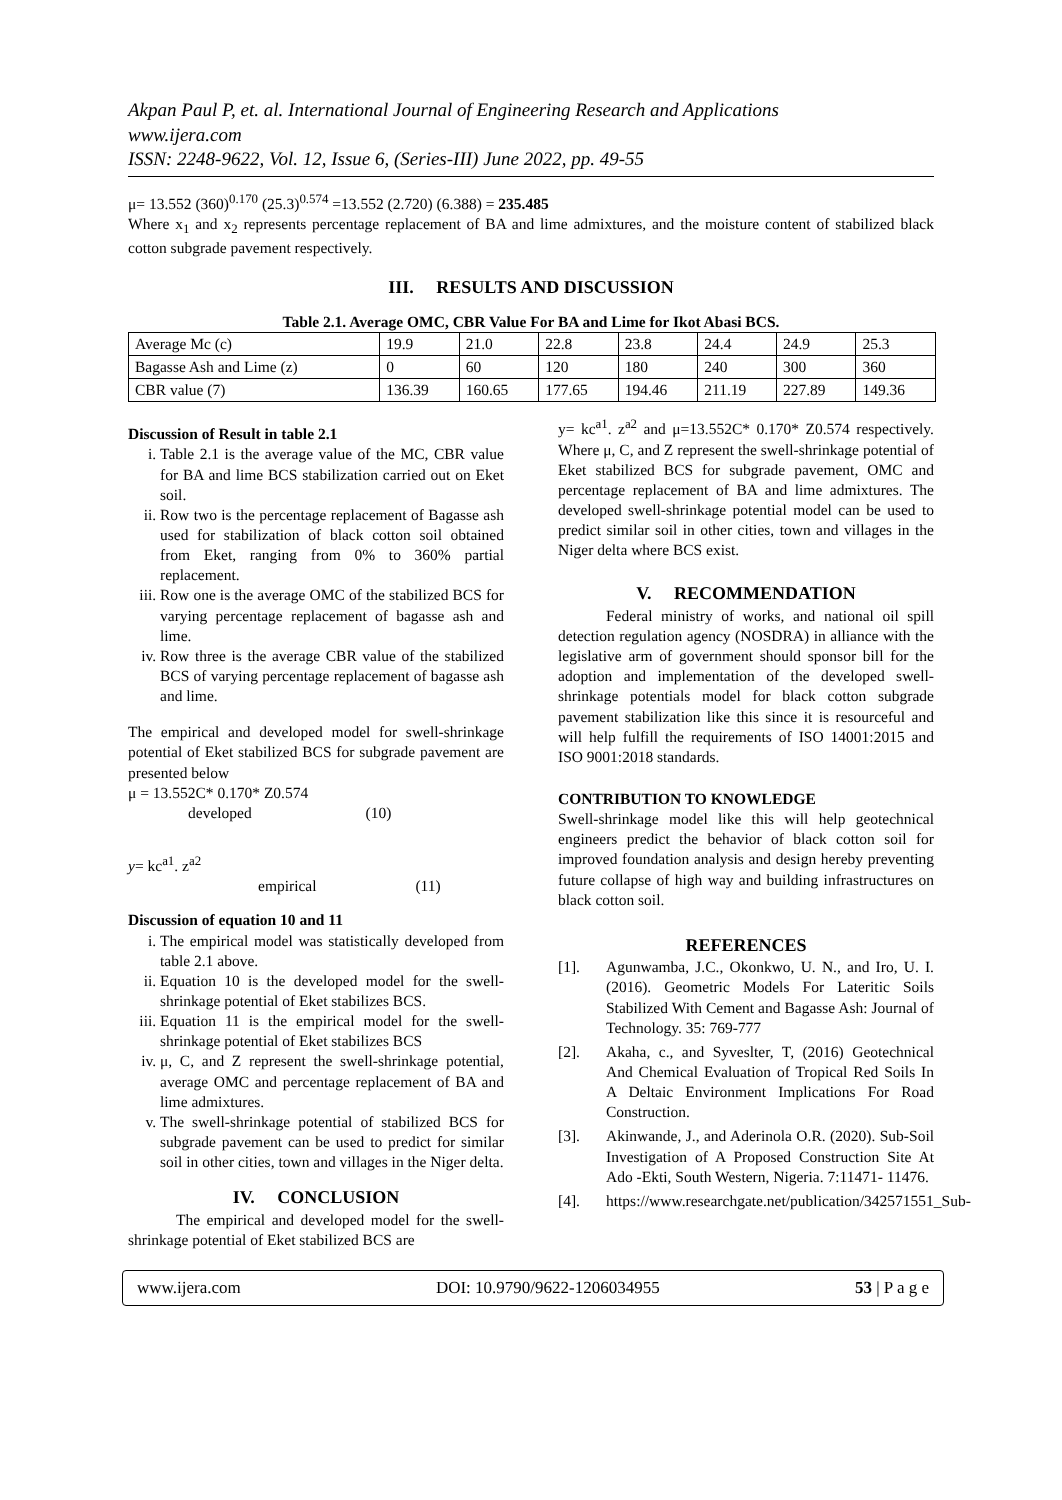Akpan Paul P, et. al. International Journal of Engineering Research and Applications
www.ijera.com
ISSN: 2248-9622, Vol. 12, Issue 6, (Series-III) June 2022, pp. 49-55
μ= 13.552 (360)<sup>0.170</sup> (25.3)<sup>0.574</sup> =13.552 (2.720) (6.388) = 235.485
Where x<sub>1</sub> and x<sub>2</sub> represents percentage replacement of BA and lime admixtures, and the moisture content of stabilized black cotton subgrade pavement respectively.
III. RESULTS AND DISCUSSION
Table 2.1. Average OMC, CBR Value For BA and Lime for Ikot Abasi BCS.
| Average Mc (c) | 19.9 | 21.0 | 22.8 | 23.8 | 24.4 | 24.9 | 25.3 |
| Bagasse Ash and Lime (z) | 0 | 60 | 120 | 180 | 240 | 300 | 360 |
| CBR value (7) | 136.39 | 160.65 | 177.65 | 194.46 | 211.19 | 227.89 | 149.36 |
Discussion of Result in table 2.1
i. Table 2.1 is the average value of the MC, CBR value for BA and lime BCS stabilization carried out on Eket soil.
ii. Row two is the percentage replacement of Bagasse ash used for stabilization of black cotton soil obtained from Eket, ranging from 0% to 360% partial replacement.
iii. Row one is the average OMC of the stabilized BCS for varying percentage replacement of bagasse ash and lime.
iv. Row three is the average CBR value of the stabilized BCS of varying percentage replacement of bagasse ash and lime.
The empirical and developed model for swell-shrinkage potential of Eket stabilized BCS for subgrade pavement are presented below
μ = 13.552C* 0.170* Z0.574
developed (10)
y= kc<sup>a1</sup>. z<sup>a2</sup>
empirical (11)
Discussion of equation 10 and 11
i. The empirical model was statistically developed from table 2.1 above.
ii. Equation 10 is the developed model for the swell-shrinkage potential of Eket stabilizes BCS.
iii. Equation 11 is the empirical model for the swell-shrinkage potential of Eket stabilizes BCS
iv. μ, C, and Z represent the swell-shrinkage potential, average OMC and percentage replacement of BA and lime admixtures.
v. The swell-shrinkage potential of stabilized BCS for subgrade pavement can be used to predict for similar soil in other cities, town and villages in the Niger delta.
IV. CONCLUSION
The empirical and developed model for the swell-shrinkage potential of Eket stabilized BCS are
y= kc<sup>a1</sup>. z<sup>a2</sup> and μ=13.552C* 0.170* Z0.574 respectively. Where μ, C, and Z represent the swell-shrinkage potential of Eket stabilized BCS for subgrade pavement, OMC and percentage replacement of BA and lime admixtures. The developed swell-shrinkage potential model can be used to predict similar soil in other cities, town and villages in the Niger delta where BCS exist.
V. RECOMMENDATION
Federal ministry of works, and national oil spill detection regulation agency (NOSDRA) in alliance with the legislative arm of government should sponsor bill for the adoption and implementation of the developed swell-shrinkage potentials model for black cotton subgrade pavement stabilization like this since it is resourceful and will help fulfill the requirements of ISO 14001:2015 and ISO 9001:2018 standards.
CONTRIBUTION TO KNOWLEDGE
Swell-shrinkage model like this will help geotechnical engineers predict the behavior of black cotton soil for improved foundation analysis and design hereby preventing future collapse of high way and building infrastructures on black cotton soil.
REFERENCES
[1]. Agunwamba, J.C., Okonkwo, U. N., and Iro, U. I. (2016). Geometric Models For Lateritic Soils Stabilized With Cement and Bagasse Ash: Journal of Technology. 35: 769-777
[2]. Akaha, c., and Syveslter, T, (2016) Geotechnical And Chemical Evaluation of Tropical Red Soils In A Deltaic Environment Implications For Road Construction.
[3]. Akinwande, J., and Aderinola O.R. (2020). Sub-Soil Investigation of A Proposed Construction Site At Ado -Ekti, South Western, Nigeria. 7:11471- 11476.
[4]. https://www.researchgate.net/publication/342571551_Sub-
www.ijera.com DOI: 10.9790/9622-1206034955 53 | P a g e